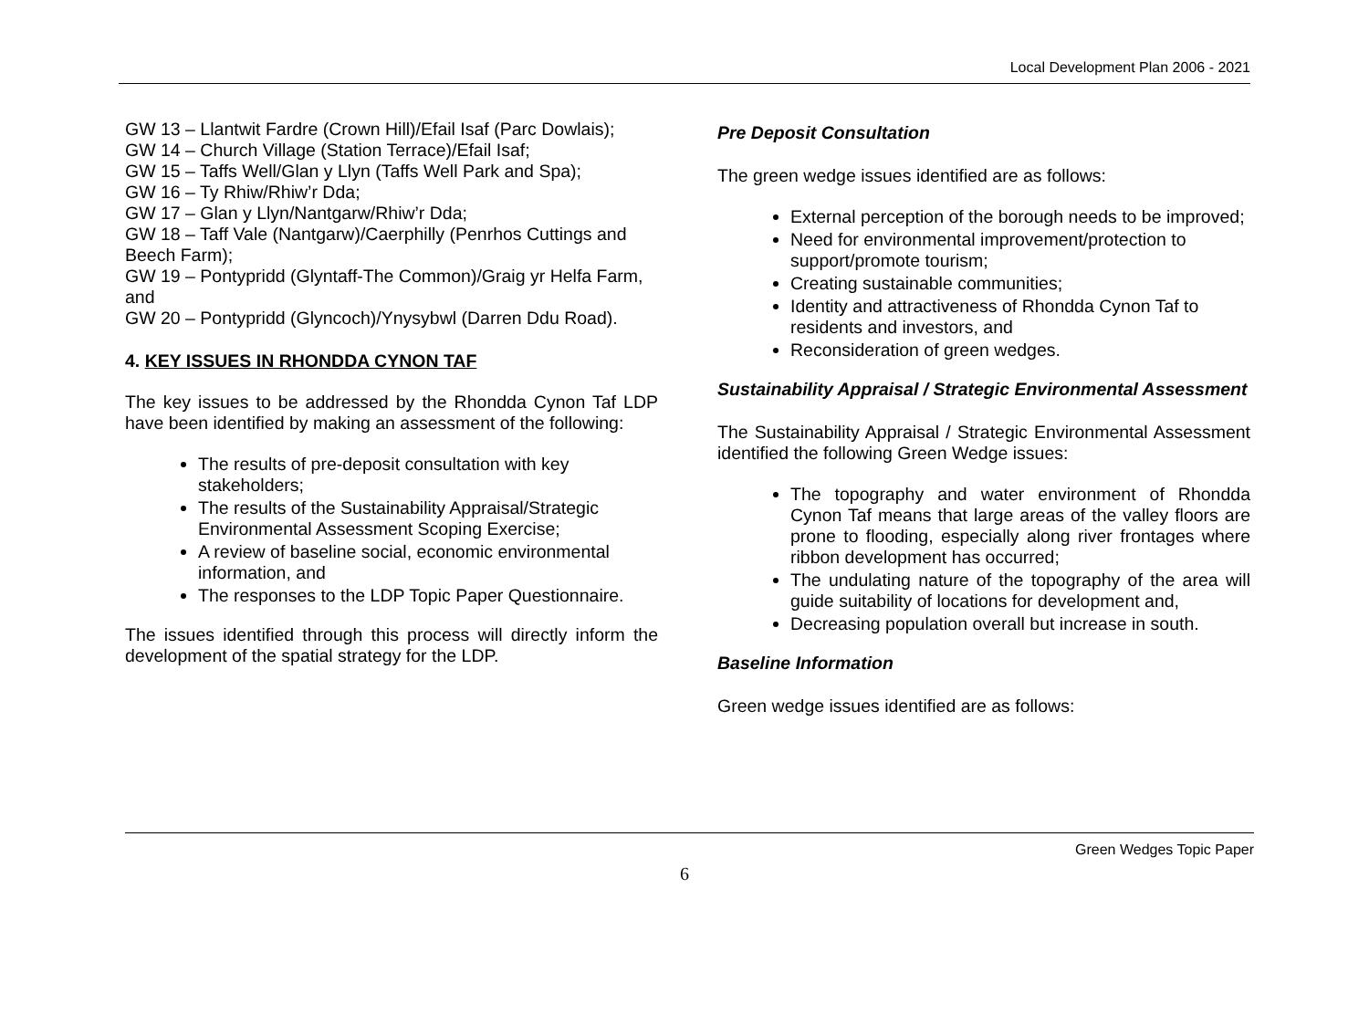Local Development Plan 2006 - 2021
GW 13 – Llantwit Fardre (Crown Hill)/Efail Isaf (Parc Dowlais);
GW 14 – Church Village (Station Terrace)/Efail Isaf;
GW 15 – Taffs Well/Glan y Llyn (Taffs Well Park and Spa);
GW 16 – Ty Rhiw/Rhiw’r Dda;
GW 17 – Glan y Llyn/Nantgarw/Rhiw’r Dda;
GW 18 – Taff Vale (Nantgarw)/Caerphilly (Penrhos Cuttings and Beech Farm);
GW 19 – Pontypridd (Glyntaff-The Common)/Graig yr Helfa Farm, and
GW 20 – Pontypridd (Glyncoch)/Ynysybwl (Darren Ddu Road).
4. KEY ISSUES IN RHONDDA CYNON TAF
The key issues to be addressed by the Rhondda Cynon Taf LDP have been identified by making an assessment of the following:
The results of pre-deposit consultation with key stakeholders;
The results of the Sustainability Appraisal/Strategic Environmental Assessment Scoping Exercise;
A review of baseline social, economic environmental information, and
The responses to the LDP Topic Paper Questionnaire.
The issues identified through this process will directly inform the development of the spatial strategy for the LDP.
Pre Deposit Consultation
The green wedge issues identified are as follows:
External perception of the borough needs to be improved;
Need for environmental improvement/protection to support/promote tourism;
Creating sustainable communities;
Identity and attractiveness of Rhondda Cynon Taf to residents and investors, and
Reconsideration of green wedges.
Sustainability Appraisal / Strategic Environmental Assessment
The Sustainability Appraisal / Strategic Environmental Assessment identified the following Green Wedge issues:
The topography and water environment of Rhondda Cynon Taf means that large areas of the valley floors are prone to flooding, especially along river frontages where ribbon development has occurred;
The undulating nature of the topography of the area will guide suitability of locations for development and,
Decreasing population overall but increase in south.
Baseline Information
Green wedge issues identified are as follows:
Green Wedges Topic Paper
6